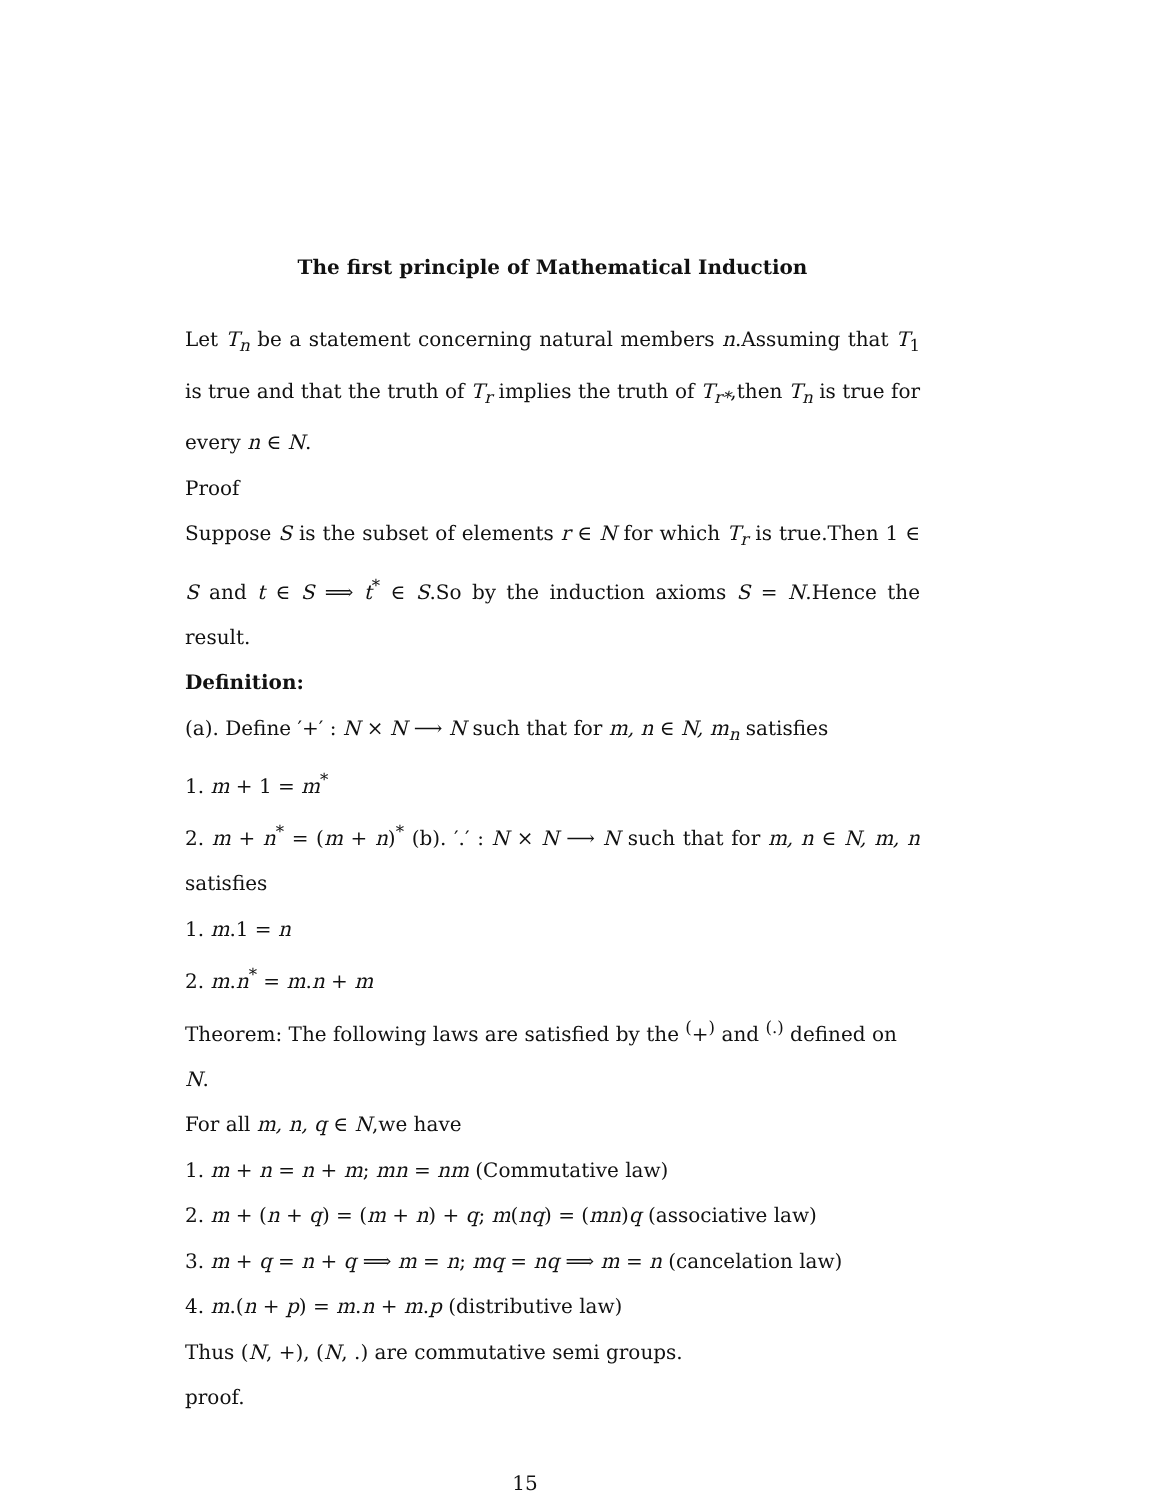The first principle of Mathematical Induction
Let T<sub>n</sub> be a statement concerning natural members n.Assuming that T<sub>1</sub> is true and that the truth of T<sub>r</sub> implies the truth of T<sub>r*</sub>,then T<sub>n</sub> is true for every n ∈ N.
Proof
Suppose S is the subset of elements r ∈ N for which T<sub>r</sub> is true.Then 1 ∈ S and t ∈ S ⟹ t<sup>*</sup> ∈ S.So by the induction axioms S = N.Hence the result.
Definition:
(a). Define ′+′ : N × N ⟶ N such that for m, n ∈ N, m<sub>n</sub> satisfies
1. m + 1 = m<sup>*</sup>
2. m + n<sup>*</sup> = (m + n)<sup>*</sup> (b). ′.′ : N × N ⟶ N such that for m, n ∈ N, m, n satisfies
1. m.1 = n
2. m.n<sup>*</sup> = m.n + m
Theorem: The following laws are satisfied by the <sup>(</sup>+<sup>)</sup> and <sup>(.)</sup> defined on N.
For all m, n, q ∈ N,we have
1. m + n = n + m; mn = nm (Commutative law)
2. m + (n + q) = (m + n) + q; m(nq) = (mn)q (associative law)
3. m + q = n + q ⟹ m = n; mq = nq ⟹ m = n (cancelation law)
4. m.(n + p) = m.n + m.p (distributive law)
Thus (N, +), (N, .) are commutative semi groups.
proof.
15